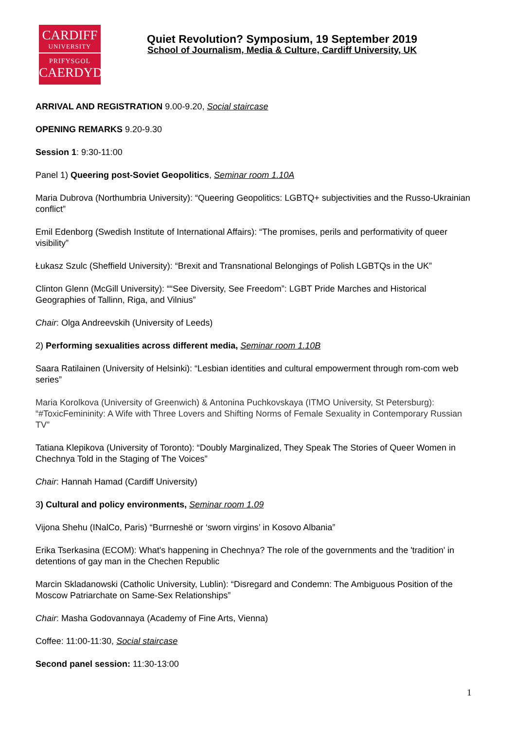CARDIFF
UNIVERSITY
PRIFYSGOL
CAERDYDD
Quiet Revolution? Symposium, 19 September 2019
School of Journalism, Media & Culture, Cardiff University, UK
ARRIVAL AND REGISTRATION 9.00-9.20, Social staircase
OPENING REMARKS 9.20-9.30
Session 1: 9:30-11:00
Panel 1) Queering post-Soviet Geopolitics, Seminar room 1.10A
Maria Dubrova (Northumbria University): “Queering Geopolitics: LGBTQ+ subjectivities and the Russo-Ukrainian conflict”
Emil Edenborg (Swedish Institute of International Affairs): “The promises, perils and performativity of queer visibility”
Łukasz Szulc (Sheffield University): “Brexit and Transnational Belongings of Polish LGBTQs in the UK”
Clinton Glenn (McGill University): ““See Diversity, See Freedom”: LGBT Pride Marches and Historical Geographies of Tallinn, Riga, and Vilnius”
Chair: Olga Andreevskih (University of Leeds)
2) Performing sexualities across different media, Seminar room 1.10B
Saara Ratilainen (University of Helsinki): “Lesbian identities and cultural empowerment through rom-com web series”
Maria Korolkova (University of Greenwich) & Antonina Puchkovskaya (ITMO University, St Petersburg): “#ToxicFemininity: A Wife with Three Lovers and Shifting Norms of Female Sexuality in Contemporary Russian TV”
Tatiana Klepikova (University of Toronto): “Doubly Marginalized, They Speak The Stories of Queer Women in Chechnya Told in the Staging of The Voices”
Chair: Hannah Hamad (Cardiff University)
3) Cultural and policy environments, Seminar room 1.09
Vijona Shehu (INalCo, Paris) “Burrneshë or ‘sworn virgins’ in Kosovo Albania”
Erika Tserkasina (ECOM): What's happening in Chechnya? The role of the governments and the 'tradition' in detentions of gay man in the Chechen Republic
Marcin Skladanowski (Catholic University, Lublin): “Disregard and Condemn: The Ambiguous Position of the Moscow Patriarchate on Same-Sex Relationships”
Chair: Masha Godovannaya (Academy of Fine Arts, Vienna)
Coffee: 11:00-11:30, Social staircase
Second panel session: 11:30-13:00
1